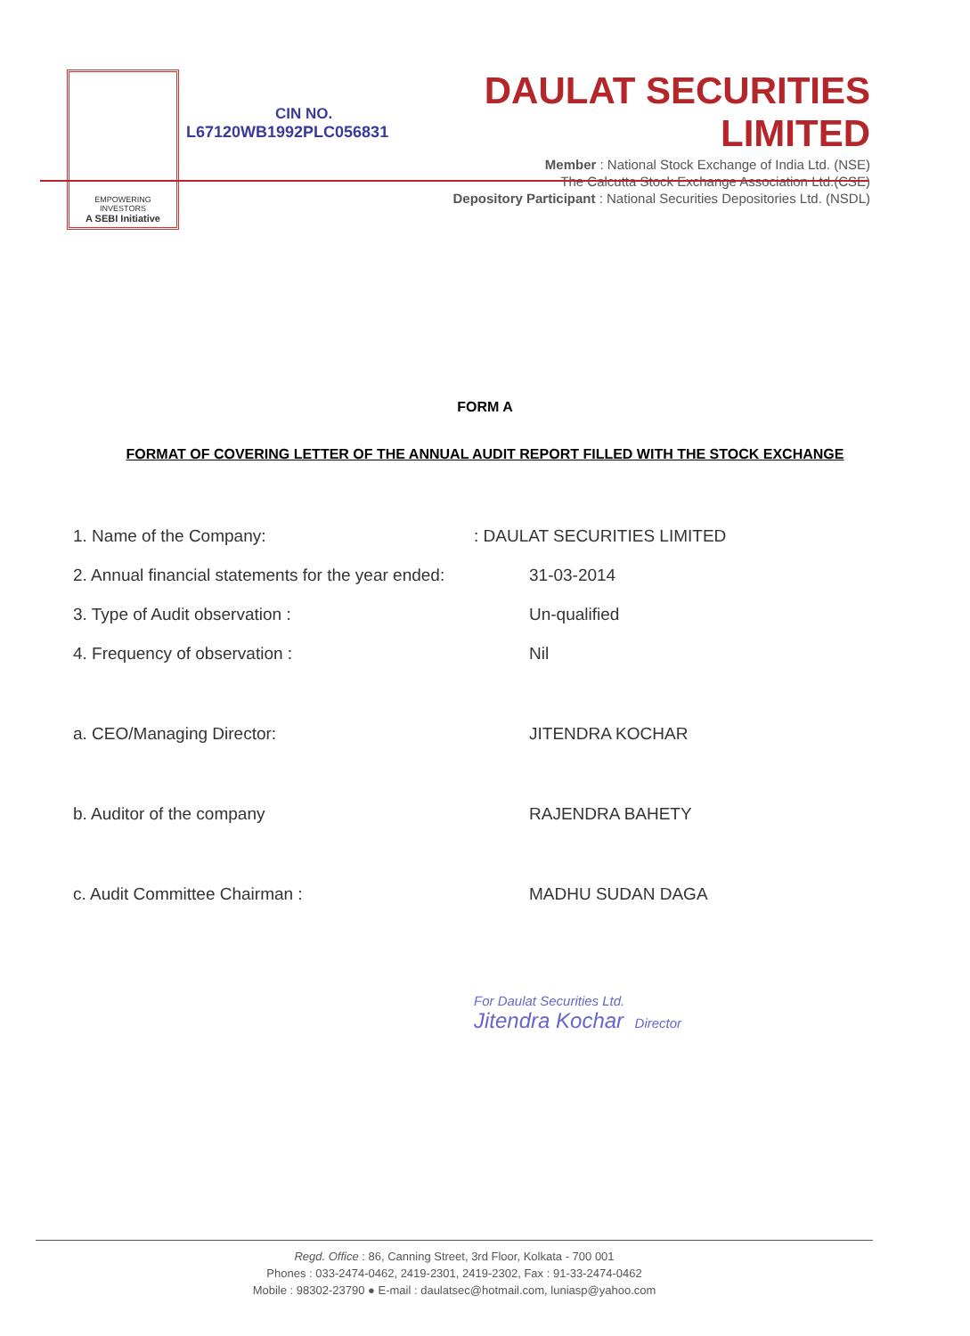EMPOWERING INVESTORS
A SEBI Initiative
CIN NO.
L67120WB1992PLC056831
DAULAT SECURITIES LIMITED
Member : National Stock Exchange of India Ltd. (NSE)
The Calcutta Stock Exchange Association Ltd.(CSE)
Depository Participant : National Securities Depositories Ltd. (NSDL)
FORM A
FORMAT OF COVERING LETTER OF THE ANNUAL AUDIT REPORT FILLED WITH THE STOCK EXCHANGE
1. Name of the Company:: DAULAT SECURITIES LIMITED
2. Annual financial statements for the year ended: 31-03-2014
3. Type of Audit observation : Un-qualified
4. Frequency of observation : Nil
a. CEO/Managing Director: JITENDRA KOCHAR
b. Auditor of the company RAJENDRA BAHETY
c. Audit Committee Chairman : MADHU SUDAN DAGA
For Daulat Securities Ltd.
Jitendra Kochar Director
Regd. Office : 86, Canning Street, 3rd Floor, Kolkata - 700 001
Phones : 033-2474-0462, 2419-2301, 2419-2302, Fax : 91-33-2474-0462
Mobile : 98302-23790 ● E-mail : daulatsec@hotmail.com, luniasp@yahoo.com